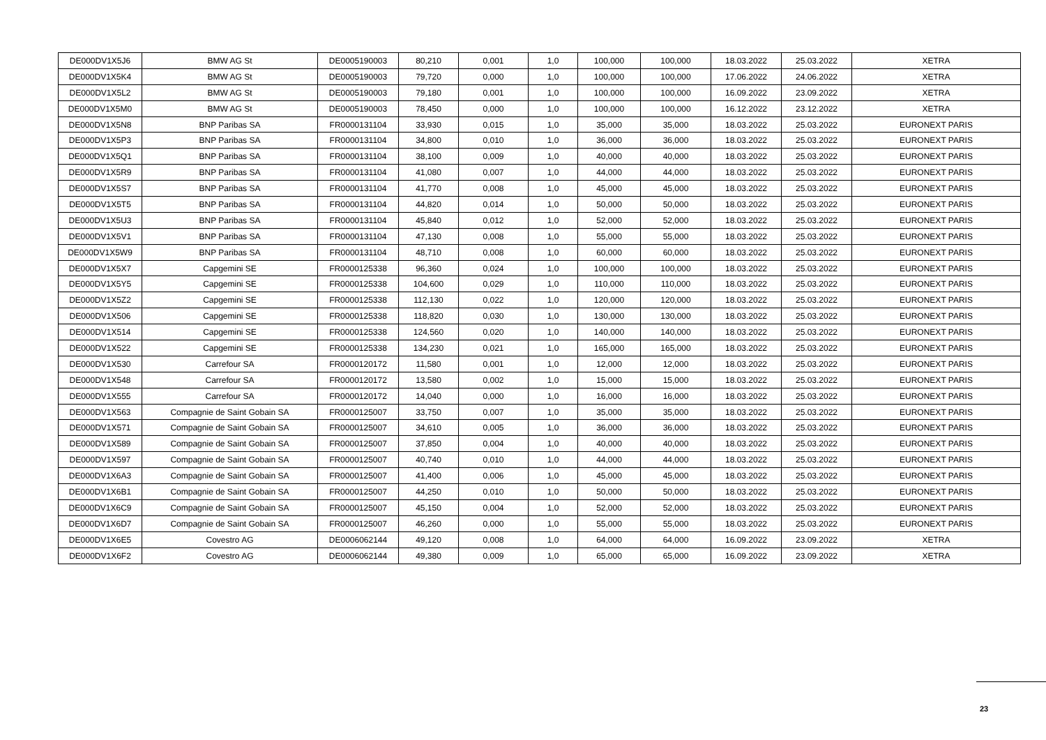| DE000DV1X5J6 | BMW AG St | DE0005190003 | 80,210 | 0,001 | 1,0 | 100,000 | 100,000 | 18.03.2022 | 25.03.2022 | XETRA |
| DE000DV1X5K4 | BMW AG St | DE0005190003 | 79,720 | 0,000 | 1,0 | 100,000 | 100,000 | 17.06.2022 | 24.06.2022 | XETRA |
| DE000DV1X5L2 | BMW AG St | DE0005190003 | 79,180 | 0,001 | 1,0 | 100,000 | 100,000 | 16.09.2022 | 23.09.2022 | XETRA |
| DE000DV1X5M0 | BMW AG St | DE0005190003 | 78,450 | 0,000 | 1,0 | 100,000 | 100,000 | 16.12.2022 | 23.12.2022 | XETRA |
| DE000DV1X5N8 | BNP Paribas SA | FR0000131104 | 33,930 | 0,015 | 1,0 | 35,000 | 35,000 | 18.03.2022 | 25.03.2022 | EURONEXT PARIS |
| DE000DV1X5P3 | BNP Paribas SA | FR0000131104 | 34,800 | 0,010 | 1,0 | 36,000 | 36,000 | 18.03.2022 | 25.03.2022 | EURONEXT PARIS |
| DE000DV1X5Q1 | BNP Paribas SA | FR0000131104 | 38,100 | 0,009 | 1,0 | 40,000 | 40,000 | 18.03.2022 | 25.03.2022 | EURONEXT PARIS |
| DE000DV1X5R9 | BNP Paribas SA | FR0000131104 | 41,080 | 0,007 | 1,0 | 44,000 | 44,000 | 18.03.2022 | 25.03.2022 | EURONEXT PARIS |
| DE000DV1X5S7 | BNP Paribas SA | FR0000131104 | 41,770 | 0,008 | 1,0 | 45,000 | 45,000 | 18.03.2022 | 25.03.2022 | EURONEXT PARIS |
| DE000DV1X5T5 | BNP Paribas SA | FR0000131104 | 44,820 | 0,014 | 1,0 | 50,000 | 50,000 | 18.03.2022 | 25.03.2022 | EURONEXT PARIS |
| DE000DV1X5U3 | BNP Paribas SA | FR0000131104 | 45,840 | 0,012 | 1,0 | 52,000 | 52,000 | 18.03.2022 | 25.03.2022 | EURONEXT PARIS |
| DE000DV1X5V1 | BNP Paribas SA | FR0000131104 | 47,130 | 0,008 | 1,0 | 55,000 | 55,000 | 18.03.2022 | 25.03.2022 | EURONEXT PARIS |
| DE000DV1X5W9 | BNP Paribas SA | FR0000131104 | 48,710 | 0,008 | 1,0 | 60,000 | 60,000 | 18.03.2022 | 25.03.2022 | EURONEXT PARIS |
| DE000DV1X5X7 | Capgemini SE | FR0000125338 | 96,360 | 0,024 | 1,0 | 100,000 | 100,000 | 18.03.2022 | 25.03.2022 | EURONEXT PARIS |
| DE000DV1X5Y5 | Capgemini SE | FR0000125338 | 104,600 | 0,029 | 1,0 | 110,000 | 110,000 | 18.03.2022 | 25.03.2022 | EURONEXT PARIS |
| DE000DV1X5Z2 | Capgemini SE | FR0000125338 | 112,130 | 0,022 | 1,0 | 120,000 | 120,000 | 18.03.2022 | 25.03.2022 | EURONEXT PARIS |
| DE000DV1X506 | Capgemini SE | FR0000125338 | 118,820 | 0,030 | 1,0 | 130,000 | 130,000 | 18.03.2022 | 25.03.2022 | EURONEXT PARIS |
| DE000DV1X514 | Capgemini SE | FR0000125338 | 124,560 | 0,020 | 1,0 | 140,000 | 140,000 | 18.03.2022 | 25.03.2022 | EURONEXT PARIS |
| DE000DV1X522 | Capgemini SE | FR0000125338 | 134,230 | 0,021 | 1,0 | 165,000 | 165,000 | 18.03.2022 | 25.03.2022 | EURONEXT PARIS |
| DE000DV1X530 | Carrefour SA | FR0000120172 | 11,580 | 0,001 | 1,0 | 12,000 | 12,000 | 18.03.2022 | 25.03.2022 | EURONEXT PARIS |
| DE000DV1X548 | Carrefour SA | FR0000120172 | 13,580 | 0,002 | 1,0 | 15,000 | 15,000 | 18.03.2022 | 25.03.2022 | EURONEXT PARIS |
| DE000DV1X555 | Carrefour SA | FR0000120172 | 14,040 | 0,000 | 1,0 | 16,000 | 16,000 | 18.03.2022 | 25.03.2022 | EURONEXT PARIS |
| DE000DV1X563 | Compagnie de Saint Gobain SA | FR0000125007 | 33,750 | 0,007 | 1,0 | 35,000 | 35,000 | 18.03.2022 | 25.03.2022 | EURONEXT PARIS |
| DE000DV1X571 | Compagnie de Saint Gobain SA | FR0000125007 | 34,610 | 0,005 | 1,0 | 36,000 | 36,000 | 18.03.2022 | 25.03.2022 | EURONEXT PARIS |
| DE000DV1X589 | Compagnie de Saint Gobain SA | FR0000125007 | 37,850 | 0,004 | 1,0 | 40,000 | 40,000 | 18.03.2022 | 25.03.2022 | EURONEXT PARIS |
| DE000DV1X597 | Compagnie de Saint Gobain SA | FR0000125007 | 40,740 | 0,010 | 1,0 | 44,000 | 44,000 | 18.03.2022 | 25.03.2022 | EURONEXT PARIS |
| DE000DV1X6A3 | Compagnie de Saint Gobain SA | FR0000125007 | 41,400 | 0,006 | 1,0 | 45,000 | 45,000 | 18.03.2022 | 25.03.2022 | EURONEXT PARIS |
| DE000DV1X6B1 | Compagnie de Saint Gobain SA | FR0000125007 | 44,250 | 0,010 | 1,0 | 50,000 | 50,000 | 18.03.2022 | 25.03.2022 | EURONEXT PARIS |
| DE000DV1X6C9 | Compagnie de Saint Gobain SA | FR0000125007 | 45,150 | 0,004 | 1,0 | 52,000 | 52,000 | 18.03.2022 | 25.03.2022 | EURONEXT PARIS |
| DE000DV1X6D7 | Compagnie de Saint Gobain SA | FR0000125007 | 46,260 | 0,000 | 1,0 | 55,000 | 55,000 | 18.03.2022 | 25.03.2022 | EURONEXT PARIS |
| DE000DV1X6E5 | Covestro AG | DE0006062144 | 49,120 | 0,008 | 1,0 | 64,000 | 64,000 | 16.09.2022 | 23.09.2022 | XETRA |
| DE000DV1X6F2 | Covestro AG | DE0006062144 | 49,380 | 0,009 | 1,0 | 65,000 | 65,000 | 16.09.2022 | 23.09.2022 | XETRA |
23